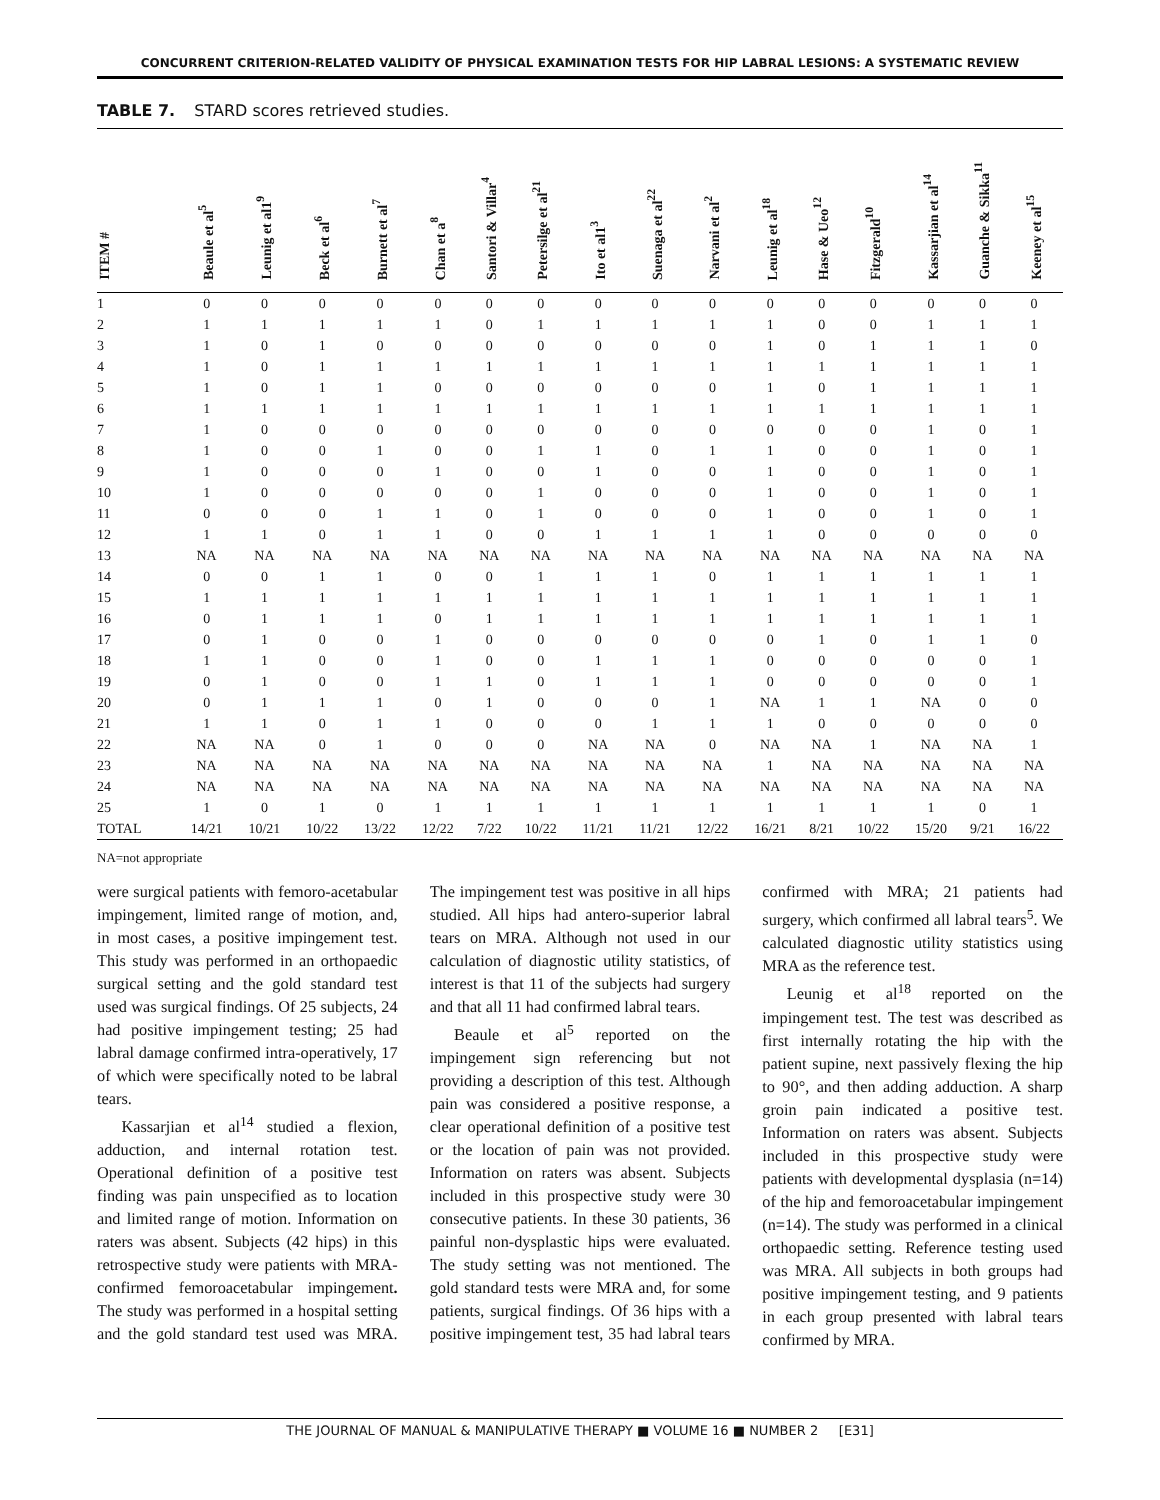CONCURRENT CRITERION-RELATED VALIDITY OF PHYSICAL EXAMINATION TESTS FOR HIP LABRAL LESIONS: A SYSTEMATIC REVIEW
TABLE 7. STARD scores retrieved studies.
| ITEM # | Beaule et al<sup>5</sup> | Leunig et al1<sup>9</sup> | Beck et al<sup>6</sup> | Burnett et al<sup>7</sup> | Chan et a<sup>8</sup> | Santori & Villar<sup>4</sup> | Petersilge et al<sup>21</sup> | Ito et al1<sup>3</sup> | Suenaga et al<sup>22</sup> | Narvani et al<sup>2</sup> | Leunig et al<sup>18</sup> | Hase & Ueo<sup>12</sup> | Fitzgerald<sup>10</sup> | Kassarjian et al<sup>14</sup> | Guanche & Sikka<sup>11</sup> | Keeney et al<sup>15</sup> |
| --- | --- | --- | --- | --- | --- | --- | --- | --- | --- | --- | --- | --- | --- | --- | --- | --- |
| 1 | 0 | 0 | 0 | 0 | 0 | 0 | 0 | 0 | 0 | 0 | 0 | 0 | 0 | 0 | 0 | 0 |
| 2 | 1 | 1 | 1 | 1 | 1 | 0 | 1 | 1 | 1 | 1 | 1 | 0 | 0 | 1 | 1 | 1 |
| 3 | 1 | 0 | 1 | 0 | 0 | 0 | 0 | 0 | 0 | 0 | 1 | 0 | 1 | 1 | 1 | 0 |
| 4 | 1 | 0 | 1 | 1 | 1 | 1 | 1 | 1 | 1 | 1 | 1 | 1 | 1 | 1 | 1 | 1 |
| 5 | 1 | 0 | 1 | 1 | 0 | 0 | 0 | 0 | 0 | 0 | 1 | 0 | 1 | 1 | 1 | 1 |
| 6 | 1 | 1 | 1 | 1 | 1 | 1 | 1 | 1 | 1 | 1 | 1 | 1 | 1 | 1 | 1 | 1 |
| 7 | 1 | 0 | 0 | 0 | 0 | 0 | 0 | 0 | 0 | 0 | 0 | 0 | 0 | 1 | 0 | 1 |
| 8 | 1 | 0 | 0 | 1 | 0 | 0 | 1 | 1 | 0 | 1 | 1 | 0 | 0 | 1 | 0 | 1 |
| 9 | 1 | 0 | 0 | 0 | 1 | 0 | 0 | 1 | 0 | 0 | 1 | 0 | 0 | 1 | 0 | 1 |
| 10 | 1 | 0 | 0 | 0 | 0 | 0 | 1 | 0 | 0 | 0 | 1 | 0 | 0 | 1 | 0 | 1 |
| 11 | 0 | 0 | 0 | 1 | 1 | 0 | 1 | 0 | 0 | 0 | 1 | 0 | 0 | 1 | 0 | 1 |
| 12 | 1 | 1 | 0 | 1 | 1 | 0 | 0 | 1 | 1 | 1 | 1 | 0 | 0 | 0 | 0 | 0 |
| 13 | NA | NA | NA | NA | NA | NA | NA | NA | NA | NA | NA | NA | NA | NA | NA | NA |
| 14 | 0 | 0 | 1 | 1 | 0 | 0 | 1 | 1 | 1 | 0 | 1 | 1 | 1 | 1 | 1 | 1 |
| 15 | 1 | 1 | 1 | 1 | 1 | 1 | 1 | 1 | 1 | 1 | 1 | 1 | 1 | 1 | 1 | 1 |
| 16 | 0 | 1 | 1 | 1 | 0 | 1 | 1 | 1 | 1 | 1 | 1 | 1 | 1 | 1 | 1 | 1 |
| 17 | 0 | 1 | 0 | 0 | 1 | 0 | 0 | 0 | 0 | 0 | 0 | 1 | 0 | 1 | 1 | 0 |
| 18 | 1 | 1 | 0 | 0 | 1 | 0 | 0 | 1 | 1 | 1 | 0 | 0 | 0 | 0 | 0 | 1 |
| 19 | 0 | 1 | 0 | 0 | 1 | 1 | 0 | 1 | 1 | 1 | 0 | 0 | 0 | 0 | 0 | 1 |
| 20 | 0 | 1 | 1 | 1 | 0 | 1 | 0 | 0 | 0 | 1 | NA | 1 | 1 | NA | 0 | 0 |
| 21 | 1 | 1 | 0 | 1 | 1 | 0 | 0 | 0 | 1 | 1 | 1 | 0 | 0 | 0 | 0 | 0 |
| 22 | NA | NA | 0 | 1 | 0 | 0 | 0 | NA | NA | 0 | NA | NA | 1 | NA | NA | 1 |
| 23 | NA | NA | NA | NA | NA | NA | NA | NA | NA | NA | 1 | NA | NA | NA | NA | NA |
| 24 | NA | NA | NA | NA | NA | NA | NA | NA | NA | NA | NA | NA | NA | NA | NA | NA |
| 25 | 1 | 0 | 1 | 0 | 1 | 1 | 1 | 1 | 1 | 1 | 1 | 1 | 1 | 1 | 0 | 1 |
| TOTAL | 14/21 | 10/21 | 10/22 | 13/22 | 12/22 | 7/22 | 10/22 | 11/21 | 11/21 | 12/22 | 16/21 | 8/21 | 10/22 | 15/20 | 9/21 | 16/22 |
NA=not appropriate
were surgical patients with femoro-acetabular impingement, limited range of motion, and, in most cases, a positive impingement test. This study was performed in an orthopaedic surgical setting and the gold standard test used was surgical findings. Of 25 subjects, 24 had positive impingement testing; 25 had labral damage confirmed intra-operatively, 17 of which were specifically noted to be labral tears.
Kassarjian et al<sup>14</sup> studied a flexion, adduction, and internal rotation test. Operational definition of a positive test finding was pain unspecified as to location and limited range of motion. Information on raters was absent. Subjects (42 hips) in this retrospective study were patients with MRA-confirmed femoroacetabular impingement. The study was performed in a hospital setting and the gold standard test used was MRA. The impingement test was positive in all hips studied. All hips had antero-superior labral tears on MRA. Although not used in our calculation of diagnostic utility statistics, of interest is that 11 of the subjects had surgery and that all 11 had confirmed labral tears.
Beaule et al<sup>5</sup> reported on the impingement sign referencing but not providing a description of this test. Although pain was considered a positive response, a clear operational definition of a positive test or the location of pain was not provided. Information on raters was absent. Subjects included in this prospective study were 30 consecutive patients. In these 30 patients, 36 painful non-dysplastic hips were evaluated. The study setting was not mentioned. The gold standard tests were MRA and, for some patients, surgical findings. Of 36 hips with a positive impingement test, 35 had labral tears confirmed with MRA; 21 patients had surgery, which confirmed all labral tears<sup>5</sup>. We calculated diagnostic utility statistics using MRA as the reference test.
Leunig et al<sup>18</sup> reported on the impingement test. The test was described as first internally rotating the hip with the patient supine, next passively flexing the hip to 90°, and then adding adduction. A sharp groin pain indicated a positive test. Information on raters was absent. Subjects included in this prospective study were patients with developmental dysplasia (n=14) of the hip and femoroacetabular impingement (n=14). The study was performed in a clinical orthopaedic setting. Reference testing used was MRA. All subjects in both groups had positive impingement testing, and 9 patients in each group presented with labral tears confirmed by MRA.
THE JOURNAL OF MANUAL & MANIPULATIVE THERAPY ■ VOLUME 16 ■ NUMBER 2 [E31]